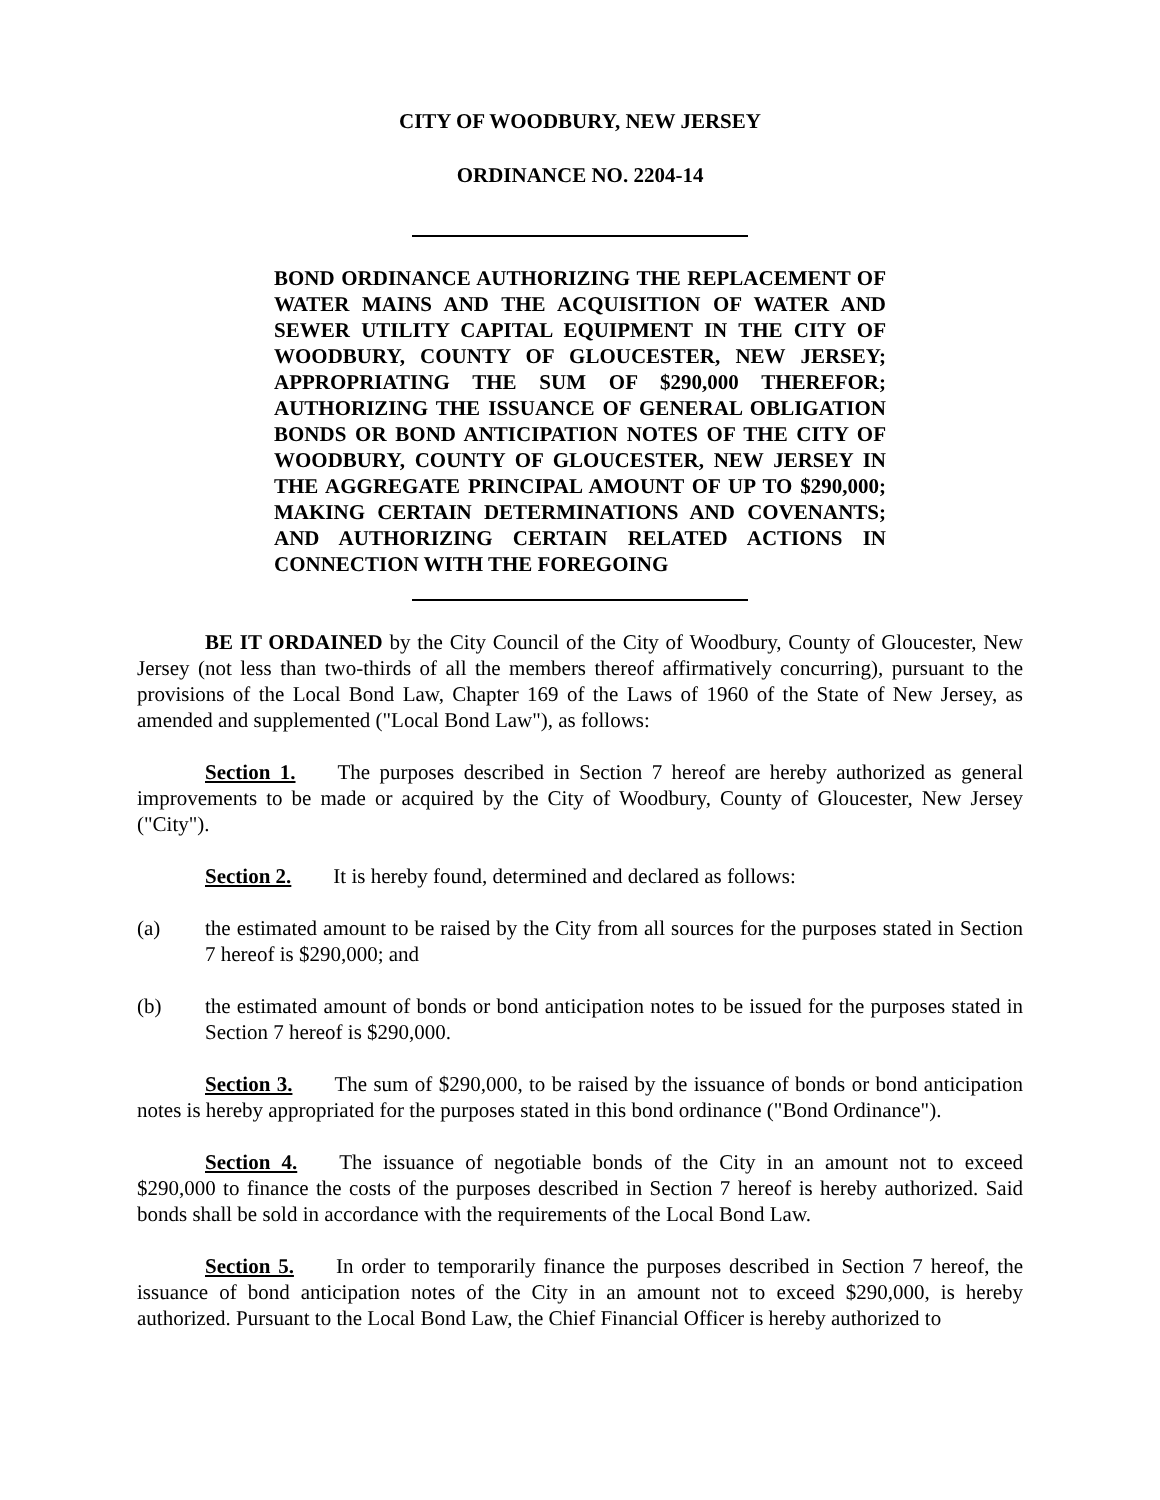CITY OF WOODBURY, NEW JERSEY
ORDINANCE NO. 2204-14
BOND ORDINANCE AUTHORIZING THE REPLACEMENT OF WATER MAINS AND THE ACQUISITION OF WATER AND SEWER UTILITY CAPITAL EQUIPMENT IN THE CITY OF WOODBURY, COUNTY OF GLOUCESTER, NEW JERSEY; APPROPRIATING THE SUM OF $290,000 THEREFOR; AUTHORIZING THE ISSUANCE OF GENERAL OBLIGATION BONDS OR BOND ANTICIPATION NOTES OF THE CITY OF WOODBURY, COUNTY OF GLOUCESTER, NEW JERSEY IN THE AGGREGATE PRINCIPAL AMOUNT OF UP TO $290,000; MAKING CERTAIN DETERMINATIONS AND COVENANTS; AND AUTHORIZING CERTAIN RELATED ACTIONS IN CONNECTION WITH THE FOREGOING
BE IT ORDAINED by the City Council of the City of Woodbury, County of Gloucester, New Jersey (not less than two-thirds of all the members thereof affirmatively concurring), pursuant to the provisions of the Local Bond Law, Chapter 169 of the Laws of 1960 of the State of New Jersey, as amended and supplemented ("Local Bond Law"), as follows:
Section 1. The purposes described in Section 7 hereof are hereby authorized as general improvements to be made or acquired by the City of Woodbury, County of Gloucester, New Jersey ("City").
Section 2. It is hereby found, determined and declared as follows:
(a) the estimated amount to be raised by the City from all sources for the purposes stated in Section 7 hereof is $290,000; and
(b) the estimated amount of bonds or bond anticipation notes to be issued for the purposes stated in Section 7 hereof is $290,000.
Section 3. The sum of $290,000, to be raised by the issuance of bonds or bond anticipation notes is hereby appropriated for the purposes stated in this bond ordinance ("Bond Ordinance").
Section 4. The issuance of negotiable bonds of the City in an amount not to exceed $290,000 to finance the costs of the purposes described in Section 7 hereof is hereby authorized. Said bonds shall be sold in accordance with the requirements of the Local Bond Law.
Section 5. In order to temporarily finance the purposes described in Section 7 hereof, the issuance of bond anticipation notes of the City in an amount not to exceed $290,000, is hereby authorized. Pursuant to the Local Bond Law, the Chief Financial Officer is hereby authorized to